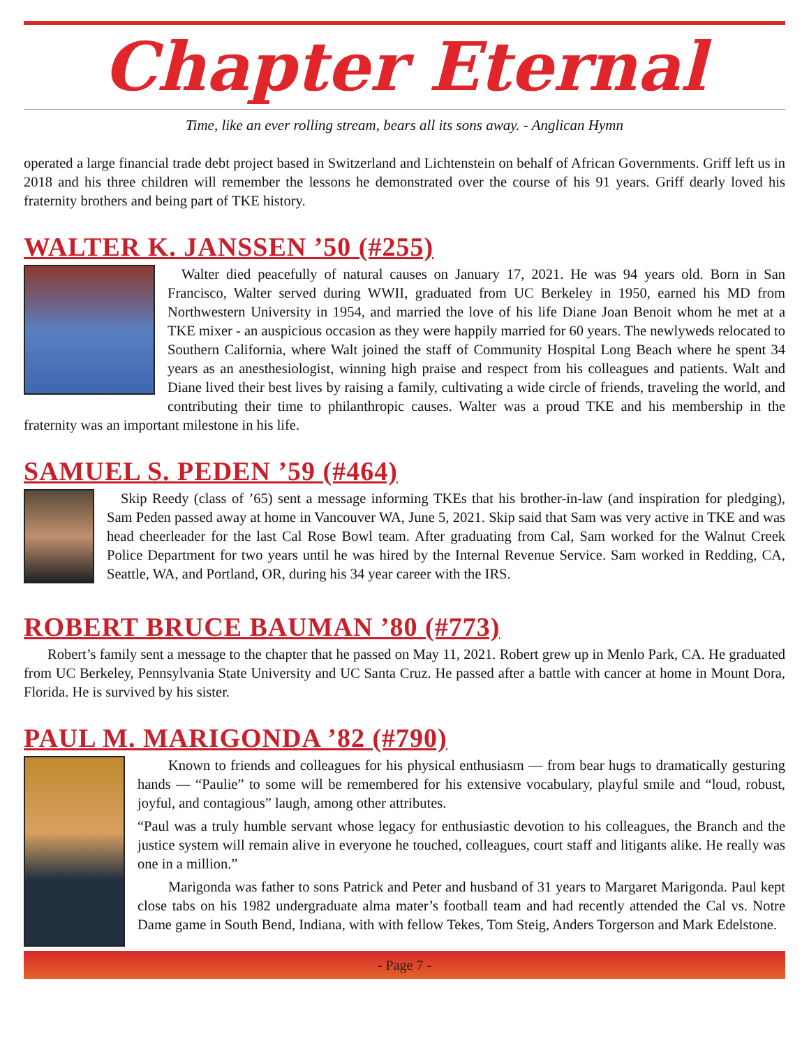Chapter Eternal
Time, like an ever rolling stream, bears all its sons away. - Anglican Hymn
operated a large financial trade debt project based in Switzerland and Lichtenstein on behalf of African Governments. Griff left us in 2018 and his three children will remember the lessons he demonstrated over the course of his 91 years. Griff dearly loved his fraternity brothers and being part of TKE history.
WALTER K. JANSSEN ’50 (#255)
Walter died peacefully of natural causes on January 17, 2021. He was 94 years old. Born in San Francisco, Walter served during WWII, graduated from UC Berkeley in 1950, earned his MD from Northwestern University in 1954, and married the love of his life Diane Joan Benoit whom he met at a TKE mixer - an auspicious occasion as they were happily married for 60 years. The newlyweds relocated to Southern California, where Walt joined the staff of Community Hospital Long Beach where he spent 34 years as an anesthesiologist, winning high praise and respect from his colleagues and patients. Walt and Diane lived their best lives by raising a family, cultivating a wide circle of friends, traveling the world, and contributing their time to philanthropic causes. Walter was a proud TKE and his membership in the fraternity was an important milestone in his life.
SAMUEL S. PEDEN ’59 (#464)
Skip Reedy (class of ’65) sent a message informing TKEs that his brother-in-law (and inspiration for pledging), Sam Peden passed away at home in Vancouver WA, June 5, 2021. Skip said that Sam was very active in TKE and was head cheerleader for the last Cal Rose Bowl team. After graduating from Cal, Sam worked for the Walnut Creek Police Department for two years until he was hired by the Internal Revenue Service. Sam worked in Redding, CA, Seattle, WA, and Portland, OR, during his 34 year career with the IRS.
ROBERT BRUCE BAUMAN ’80 (#773)
Robert’s family sent a message to the chapter that he passed on May 11, 2021. Robert grew up in Menlo Park, CA. He graduated from UC Berkeley, Pennsylvania State University and UC Santa Cruz. He passed after a battle with cancer at home in Mount Dora, Florida. He is survived by his sister.
PAUL M. MARIGONDA ’82 (#790)
Known to friends and colleagues for his physical enthusiasm — from bear hugs to dramatically gesturing hands — “Paulie” to some will be remembered for his extensive vocabulary, playful smile and “loud, robust, joyful, and contagious” laugh, among other attributes.
“Paul was a truly humble servant whose legacy for enthusiastic devotion to his colleagues, the Branch and the justice system will remain alive in everyone he touched, colleagues, court staff and litigants alike. He really was one in a million.”
Marigonda was father to sons Patrick and Peter and husband of 31 years to Margaret Marigonda. Paul kept close tabs on his 1982 undergraduate alma mater’s football team and had recently attended the Cal vs. Notre Dame game in South Bend, Indiana, with with fellow Tekes, Tom Steig, Anders Torgerson and Mark Edelstone.
- Page 7 -